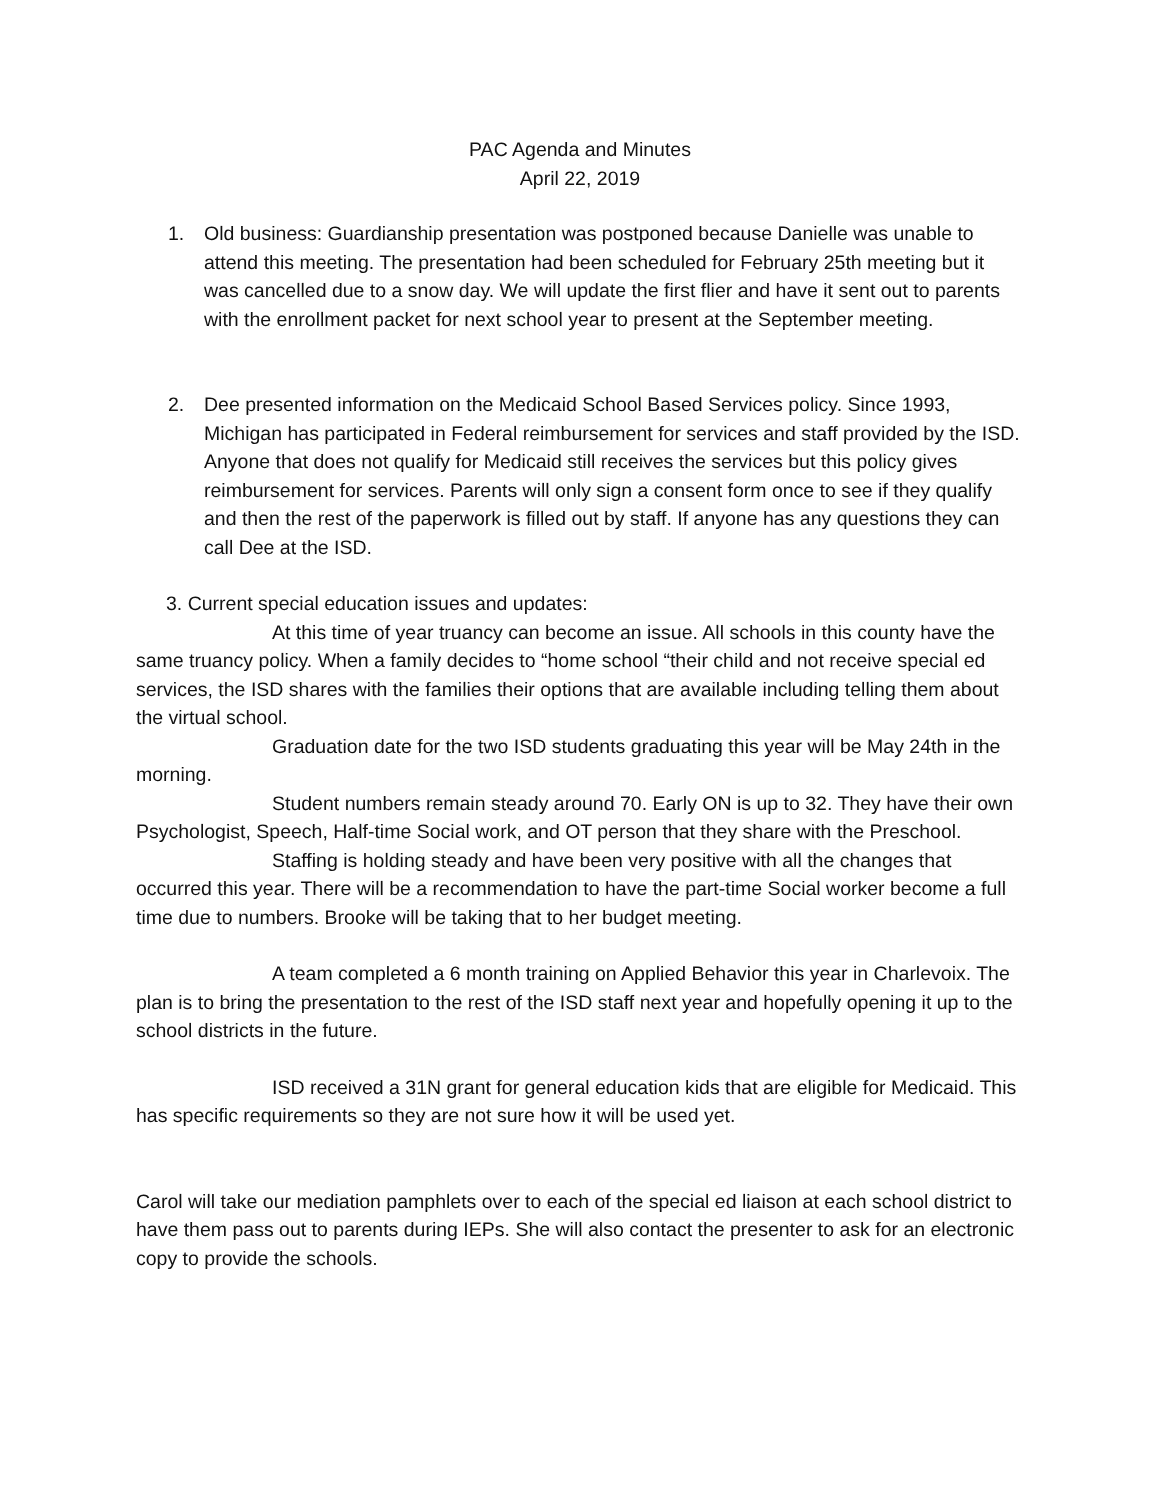PAC Agenda and Minutes
April 22, 2019
1. Old business: Guardianship presentation was postponed because Danielle was unable to attend this meeting. The presentation had been scheduled for February 25th meeting but it was cancelled due to a snow day. We will update the first flier and have it sent out to parents with the enrollment packet for next school year to present at the September meeting.
2. Dee presented information on the Medicaid School Based Services policy. Since 1993, Michigan has participated in Federal reimbursement for services and staff provided by the ISD. Anyone that does not qualify for Medicaid still receives the services but this policy gives reimbursement for services. Parents will only sign a consent form once to see if they qualify and then the rest of the paperwork is filled out by staff. If anyone has any questions they can call Dee at the ISD.
3. Current special education issues and updates:
At this time of year truancy can become an issue. All schools in this county have the same truancy policy. When a family decides to “home school “their child and not receive special ed services, the ISD shares with the families their options that are available including telling them about the virtual school.
Graduation date for the two ISD students graduating this year will be May 24th in the morning.
Student numbers remain steady around 70. Early ON is up to 32. They have their own Psychologist, Speech, Half-time Social work, and OT person that they share with the Preschool.
Staffing is holding steady and have been very positive with all the changes that occurred this year. There will be a recommendation to have the part-time Social worker become a full time due to numbers. Brooke will be taking that to her budget meeting.
A team completed a 6 month training on Applied Behavior this year in Charlevoix. The plan is to bring the presentation to the rest of the ISD staff next year and hopefully opening it up to the school districts in the future.
ISD received a 31N grant for general education kids that are eligible for Medicaid. This has specific requirements so they are not sure how it will be used yet.
Carol will take our mediation pamphlets over to each of the special ed liaison at each school district to have them pass out to parents during IEPs. She will also contact the presenter to ask for an electronic copy to provide the schools.